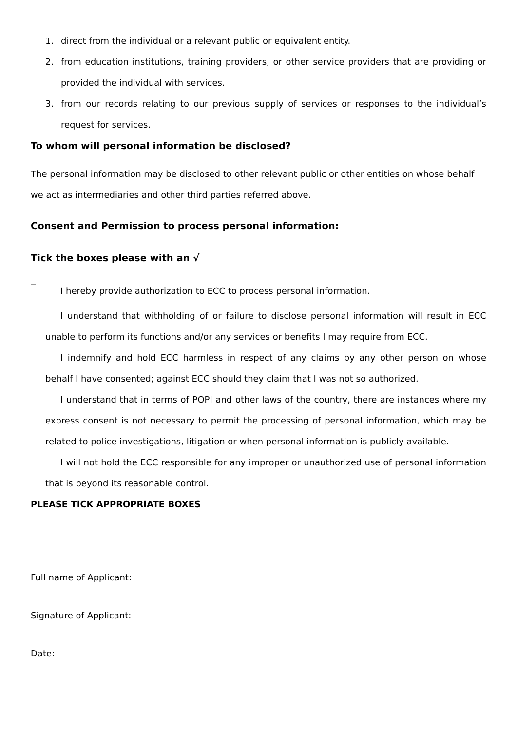1. direct from the individual or a relevant public or equivalent entity.
2. from education institutions, training providers, or other service providers that are providing or provided the individual with services.
3. from our records relating to our previous supply of services or responses to the individual’s request for services.
To whom will personal information be disclosed?
The personal information may be disclosed to other relevant public or other entities on whose behalf we act as intermediaries and other third parties referred above.
Consent and Permission to process personal information:
Tick the boxes please with an √
I hereby provide authorization to ECC to process personal information.
I understand that withholding of or failure to disclose personal information will result in ECC unable to perform its functions and/or any services or benefits I may require from ECC.
I indemnify and hold ECC harmless in respect of any claims by any other person on whose behalf I have consented; against ECC should they claim that I was not so authorized.
I understand that in terms of POPI and other laws of the country, there are instances where my express consent is not necessary to permit the processing of personal information, which may be related to police investigations, litigation or when personal information is publicly available.
I will not hold the ECC responsible for any improper or unauthorized use of personal information that is beyond its reasonable control.
PLEASE TICK APPROPRIATE BOXES
Full name of Applicant:
Signature of Applicant:
Date: